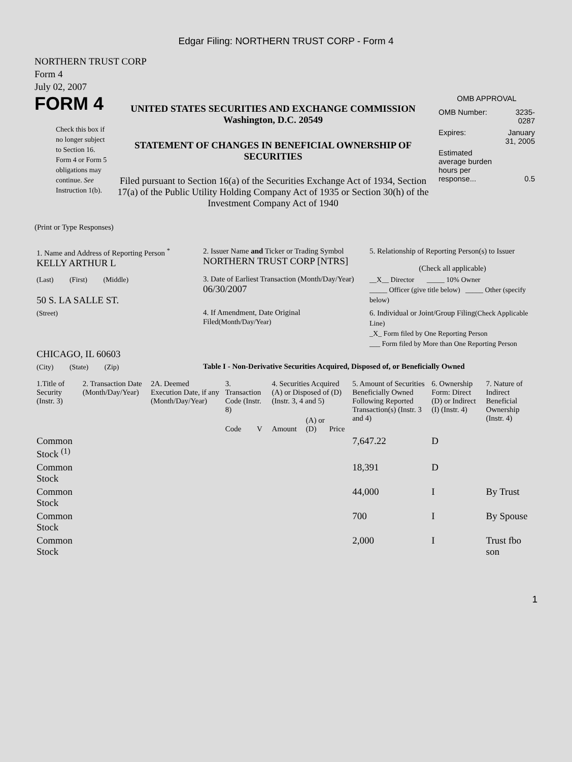Edgar Filing: NORTHERN TRUST CORP - Form 4
NORTHERN TRUST CORP
Form 4
July 02, 2007
FORM 4
Check this box if no longer subject to Section 16. Form 4 or Form 5 obligations may continue. See Instruction 1(b).
UNITED STATES SECURITIES AND EXCHANGE COMMISSION
Washington, D.C. 20549
STATEMENT OF CHANGES IN BENEFICIAL OWNERSHIP OF SECURITIES
Filed pursuant to Section 16(a) of the Securities Exchange Act of 1934, Section 17(a) of the Public Utility Holding Company Act of 1935 or Section 30(h) of the Investment Company Act of 1940
OMB APPROVAL
| OMB Number: | 3235-0287 |
| Expires: | January 31, 2005 |
| Estimated average burden hours per response... | 0.5 |
(Print or Type Responses)
| 1. Name and Address of Reporting Person <sup>*</sup> KELLY ARTHUR L | 2. Issuer Name and Ticker or Trading Symbol NORTHERN TRUST CORP [NTRS] | 5. Relationship of Reporting Person(s) to Issuer (Check all applicable) |
| (Last) (First) (Middle) 50 S. LA SALLE ST. | 3. Date of Earliest Transaction (Month/Day/Year) 06/30/2007 | __X__ Director _____ 10% Owner _____ Officer (give title below) _____ Other (specify below) |
| (Street) CHICAGO, IL 60603 | 4. If Amendment, Date Original Filed (Month/Day/Year) | 6. Individual or Joint/Group Filing (Check Applicable Line) _X_ Form filed by One Reporting Person ___ Form filed by More than One Reporting Person |
| (City) (State) (Zip) | Table I - Non-Derivative Securities Acquired, Disposed of, or Beneficially Owned | |
| 1.Title of Security (Instr. 3) | 2. Transaction Date (Month/Day/Year) | 2A. Deemed Execution Date, if any (Month/Day/Year) | 3. Transaction Code (Instr. 8) | | 4. Securities Acquired (A) or Disposed of (D) (Instr. 3, 4 and 5) | | | 5. Amount of Securities Beneficially Owned Following Reported Transaction(s) (Instr. 3 and 4) | 6. Ownership Form: Direct (D) or Indirect (I) (Instr. 4) | 7. Nature of Indirect Beneficial Ownership (Instr. 4) |
| --- | --- | --- | --- | --- | --- | --- | --- | --- | --- | --- |
| | | | Code | V | Amount | (A) or (D) | Price | | | |
| Common Stock <sup>(1)</sup> | | | | | | | | 7,647.22 | D | |
| Common Stock | | | | | | | | 18,391 | D | |
| Common Stock | | | | | | | | 44,000 | I | By Trust |
| Common Stock | | | | | | | | 700 | I | By Spouse |
| Common Stock | | | | | | | | 2,000 | I | Trust fbo son |
1